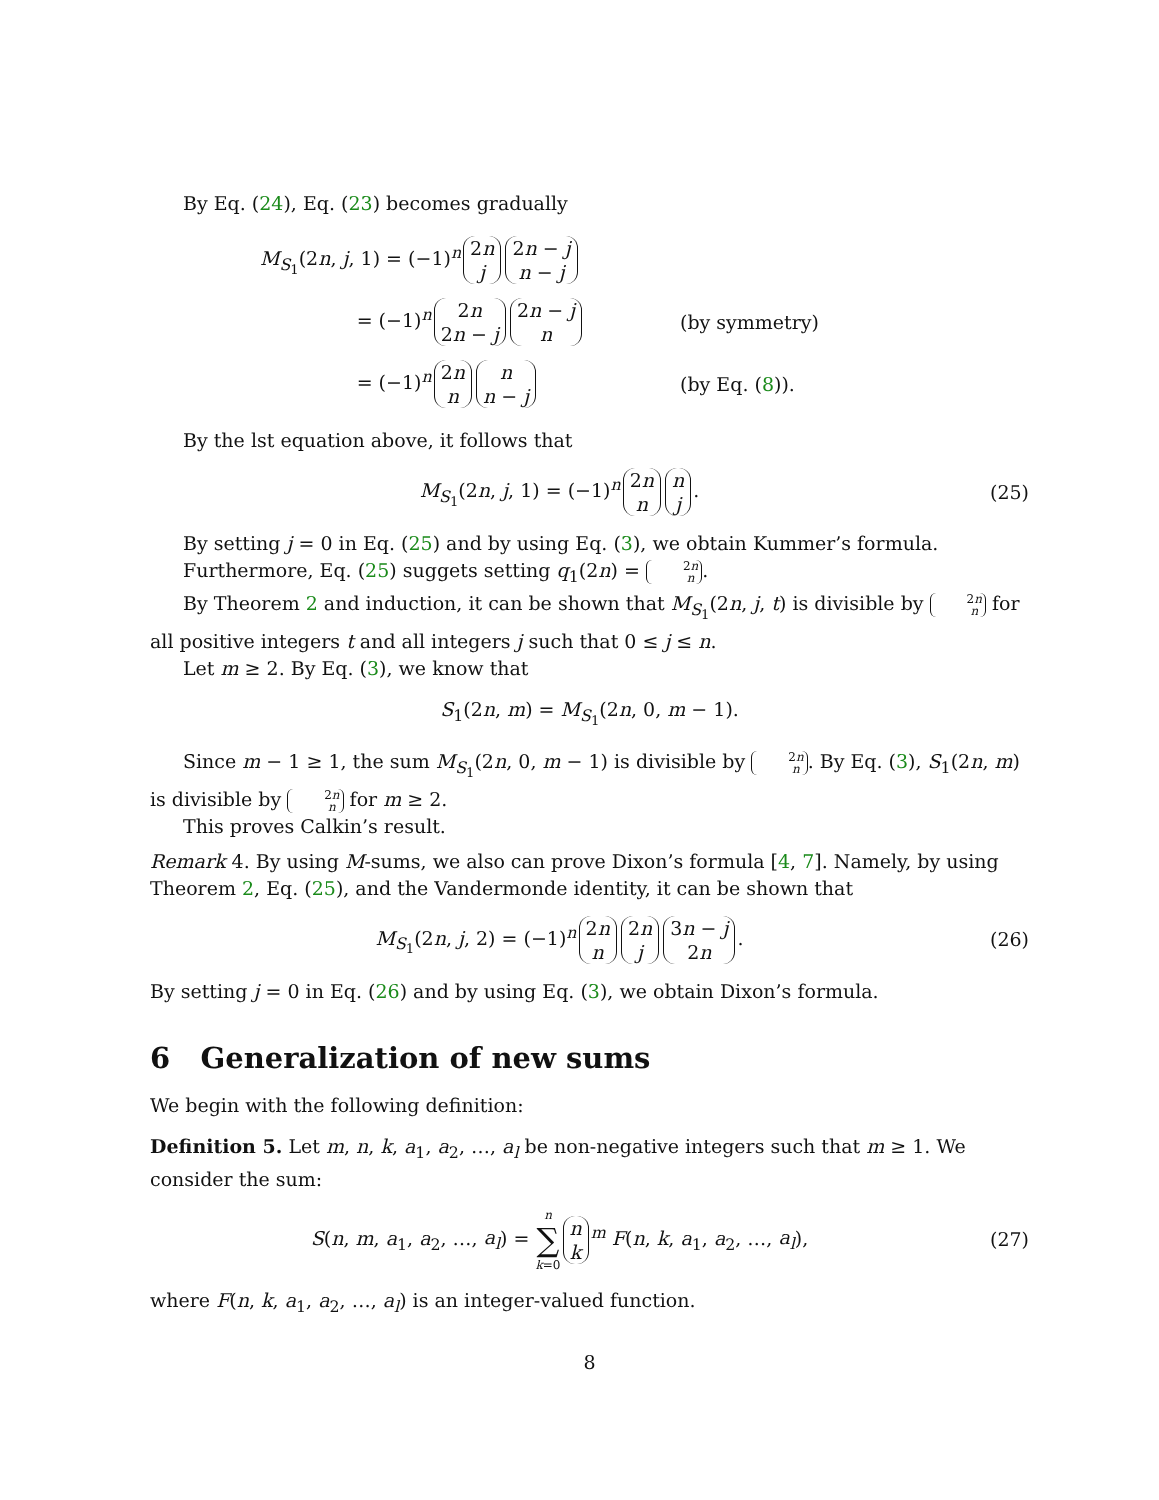By Eq. (24), Eq. (23) becomes gradually
M<sub>S<sub>1</sub></sub>(2n, j, 1) = (−1)<sup>n</sup> 2n j 2n − j n − j
= (−1)<sup>n</sup> 2n 2n − j 2n − j n (by symmetry)
= (−1)<sup>n</sup> 2n n n n − j (by Eq. (8)).
By the lst equation above, it follows that
M<sub>S<sub>1</sub></sub>(2n, j, 1) = (−1)<sup>n</sup> 2n n n j. (25)
By setting j = 0 in Eq. (25) and by using Eq. (3), we obtain Kummer’s formula.
Furthermore, Eq. (25) suggets setting q<sub>1</sub>(2n) = 2n n.
By Theorem 2 and induction, it can be shown that M<sub>S<sub>1</sub></sub>(2n, j, t) is divisible by 2n n for all positive integers t and all integers j such that 0 ≤ j ≤ n.
Let m ≥ 2. By Eq. (3), we know that
S<sub>1</sub>(2n, m) = M<sub>S<sub>1</sub></sub>(2n, 0, m − 1).
Since m − 1 ≥ 1, the sum M<sub>S<sub>1</sub></sub>(2n, 0, m − 1) is divisible by 2n n. By Eq. (3), S<sub>1</sub>(2n, m) is divisible by 2n n for m ≥ 2.
This proves Calkin’s result.
Remark 4. By using M-sums, we also can prove Dixon’s formula [4, 7]. Namely, by using Theorem 2, Eq. (25), and the Vandermonde identity, it can be shown that
M<sub>S<sub>1</sub></sub>(2n, j, 2) = (−1)<sup>n</sup> 2n n 2n j 3n − j 2n. (26)
By setting j = 0 in Eq. (26) and by using Eq. (3), we obtain Dixon’s formula.
6 Generalization of new sums
We begin with the following definition:
Definition 5. Let m, n, k, a<sub>1</sub>, a<sub>2</sub>, …, a<sub>l</sub> be non-negative integers such that m ≥ 1. We consider the sum:
S(n, m, a<sub>1</sub>, a<sub>2</sub>, …, a<sub>l</sub>) = n ∑ k=0 n k<sup>m</sup> F(n, k, a<sub>1</sub>, a<sub>2</sub>, …, a<sub>l</sub>), (27)
where F(n, k, a<sub>1</sub>, a<sub>2</sub>, …, a<sub>l</sub>) is an integer-valued function.
8